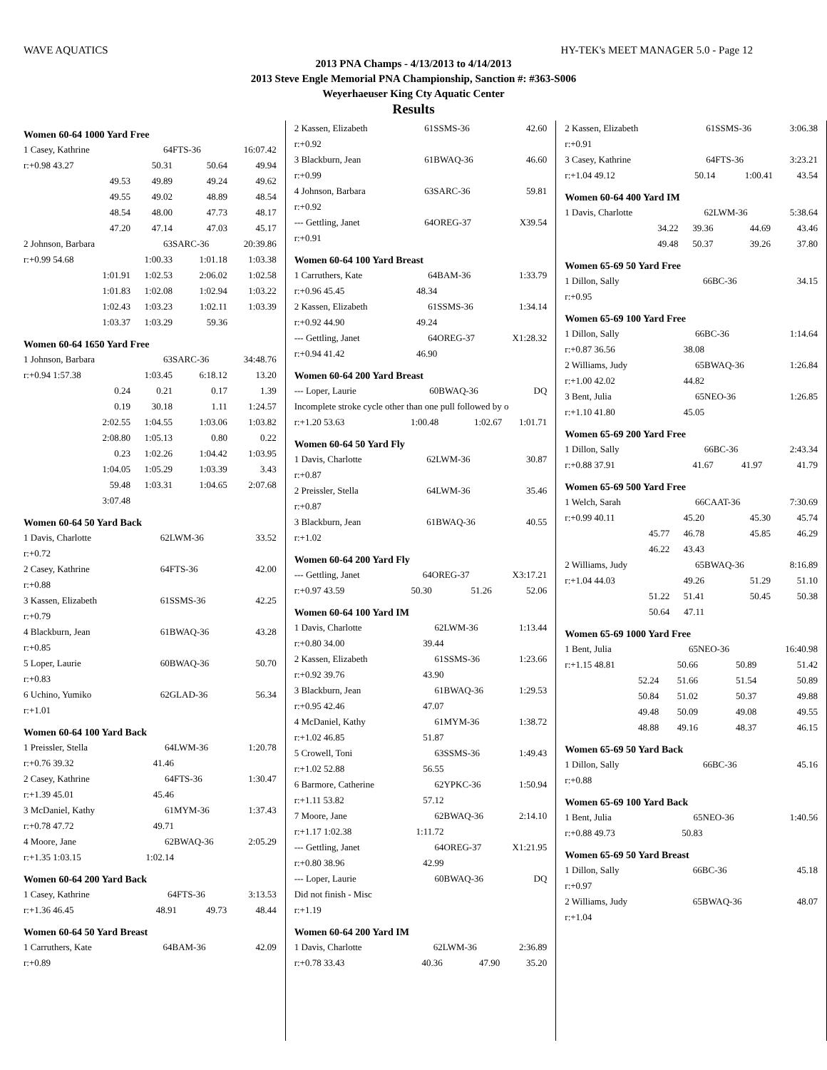WAVE AQUATICS HY-TEK's MEET MANAGER 5.0 - Page 12
2013 PNA Champs - 4/13/2013 to 4/14/2013
2013 Steve Engle Memorial PNA Championship, Sanction #: #363-S006
Weyerhaeuser King Cty Aquatic Center
Results
Women 60-64 1000 Yard Free
| 1 Casey, Kathrine | 64 | FTS-36 | 16:07.42 |
| r:+0.98 43.27 | 50.31 | 50.64 | 49.94 |
| 49.53 | 49.89 | 49.24 | 49.62 |
| 49.55 | 49.02 | 48.89 | 48.54 |
| 48.54 | 48.00 | 47.73 | 48.17 |
| 47.20 | 47.14 | 47.03 | 45.17 |
| 2 Johnson, Barbara | 63 | SARC-36 | 20:39.86 |
| r:+0.99 54.68 | 1:00.33 | 1:01.18 | 1:03.38 |
| 1:01.91 | 1:02.53 | 2:06.02 | 1:02.58 |
| 1:01.83 | 1:02.08 | 1:02.94 | 1:03.22 |
| 1:02.43 | 1:03.23 | 1:02.11 | 1:03.39 |
| 1:03.37 | 1:03.29 | 59.36 | |
Women 60-64 1650 Yard Free
| 1 Johnson, Barbara | 63 | SARC-36 | 34:48.76 |
| r:+0.94 1:57.38 | 1:03.45 | 6:18.12 | 13.20 |
| 0.24 | 0.21 | 0.17 | 1.39 |
| 0.19 | 30.18 | 1.11 | 1:24.57 |
| 2:02.55 | 1:04.55 | 1:03.06 | 1:03.82 |
| 2:08.80 | 1:05.13 | 0.80 | 0.22 |
| 0.23 | 1:02.26 | 1:04.42 | 1:03.95 |
| 1:04.05 | 1:05.29 | 1:03.39 | 3.43 |
| 59.48 | 1:03.31 | 1:04.65 | 2:07.68 |
| 3:07.48 | | | |
Women 60-64 50 Yard Back
| 1 Davis, Charlotte | 62 | LWM-36 | 33.52 |
| r:+0.72 | | | |
| 2 Casey, Kathrine | 64 | FTS-36 | 42.00 |
| r:+0.88 | | | |
| 3 Kassen, Elizabeth | 61 | SSMS-36 | 42.25 |
| r:+0.79 | | | |
| 4 Blackburn, Jean | 61 | BWAQ-36 | 43.28 |
| r:+0.85 | | | |
| 5 Loper, Laurie | 60 | BWAQ-36 | 50.70 |
| r:+0.83 | | | |
| 6 Uchino, Yumiko | 62 | GLAD-36 | 56.34 |
| r:+1.01 | | | |
Women 60-64 100 Yard Back
| 1 Preissler, Stella | 64 | LWM-36 | 1:20.78 |
| r:+0.76 39.32 | 41.46 | | |
| 2 Casey, Kathrine | 64 | FTS-36 | 1:30.47 |
| r:+1.39 45.01 | 45.46 | | |
| 3 McDaniel, Kathy | 61 | MYM-36 | 1:37.43 |
| r:+0.78 47.72 | 49.71 | | |
| 4 Moore, Jane | 62 | BWAQ-36 | 2:05.29 |
| r:+1.35 1:03.15 | 1:02.14 | | |
Women 60-64 200 Yard Back
| 1 Casey, Kathrine | 64 | FTS-36 | 3:13.53 |
| r:+1.36 46.45 | 48.91 | 49.73 | 48.44 |
Women 60-64 50 Yard Breast
| 1 Carruthers, Kate | 64 | BAM-36 | 42.09 |
| r:+0.89 | | | |
| 2 Kassen, Elizabeth | 61 | SSMS-36 | 42.60 |
| r:+0.92 | | | |
| 3 Blackburn, Jean | 61 | BWAQ-36 | 46.60 |
| r:+0.99 | | | |
| 4 Johnson, Barbara | 63 | SARC-36 | 59.81 |
| r:+0.92 | | | |
| --- Gettling, Janet | 64 | OREG-37 | X39.54 |
| r:+0.91 | | | |
Women 60-64 100 Yard Breast
| 1 Carruthers, Kate | 64 | BAM-36 | 1:33.79 |
| r:+0.96 45.45 | 48.34 | | |
| 2 Kassen, Elizabeth | 61 | SSMS-36 | 1:34.14 |
| r:+0.92 44.90 | 49.24 | | |
| --- Gettling, Janet | 64 | OREG-37 | X1:28.32 |
| r:+0.94 41.42 | 46.90 | | |
Women 60-64 200 Yard Breast
| --- Loper, Laurie | 60 | BWAQ-36 | DQ |
| Incomplete stroke cycle other than one pull followed by o | | | |
| r:+1.20 53.63 | 1:00.48 | 1:02.67 | 1:01.71 |
Women 60-64 50 Yard Fly
| 1 Davis, Charlotte | 62 | LWM-36 | 30.87 |
| r:+0.87 | | | |
| 2 Preissler, Stella | 64 | LWM-36 | 35.46 |
| r:+0.87 | | | |
| 3 Blackburn, Jean | 61 | BWAQ-36 | 40.55 |
| r:+1.02 | | | |
Women 60-64 200 Yard Fly
| --- Gettling, Janet | 64 | OREG-37 | X3:17.21 |
| r:+0.97 43.59 | 50.30 | 51.26 | 52.06 |
Women 60-64 100 Yard IM
| 1 Davis, Charlotte | 62 | LWM-36 | 1:13.44 |
| r:+0.80 34.00 | 39.44 | | |
| 2 Kassen, Elizabeth | 61 | SSMS-36 | 1:23.66 |
| r:+0.92 39.76 | 43.90 | | |
| 3 Blackburn, Jean | 61 | BWAQ-36 | 1:29.53 |
| r:+0.95 42.46 | 47.07 | | |
| 4 McDaniel, Kathy | 61 | MYM-36 | 1:38.72 |
| r:+1.02 46.85 | 51.87 | | |
| 5 Crowell, Toni | 63 | SSMS-36 | 1:49.43 |
| r:+1.02 52.88 | 56.55 | | |
| 6 Barmore, Catherine | 62 | YPKC-36 | 1:50.94 |
| r:+1.11 53.82 | 57.12 | | |
| 7 Moore, Jane | 62 | BWAQ-36 | 2:14.10 |
| r:+1.17 1:02.38 | 1:11.72 | | |
| --- Gettling, Janet | 64 | OREG-37 | X1:21.95 |
| r:+0.80 38.96 | 42.99 | | |
| --- Loper, Laurie | 60 | BWAQ-36 | DQ |
| Did not finish - Misc | | | |
| r:+1.19 | | | |
Women 60-64 200 Yard IM
| 1 Davis, Charlotte | 62 | LWM-36 | 2:36.89 |
| r:+0.78 33.43 | 40.36 | 47.90 | 35.20 |
| 2 Kassen, Elizabeth | 61 | SSMS-36 | 3:06.38 |
| r:+0.91 | | | |
| 3 Casey, Kathrine | 64 | FTS-36 | 3:23.21 |
| r:+1.04 49.12 | 50.14 | 1:00.41 | 43.54 |
Women 60-64 400 Yard IM
| 1 Davis, Charlotte | 62 | LWM-36 | 5:38.64 |
| 34.22 | 39.36 | 44.69 | 43.46 |
| 49.48 | 50.37 | 39.26 | 37.80 |
Women 65-69 50 Yard Free
| 1 Dillon, Sally | 66 | BC-36 | 34.15 |
| r:+0.95 | | | |
Women 65-69 100 Yard Free
| 1 Dillon, Sally | 66 | BC-36 | 1:14.64 |
| r:+0.87 36.56 | 38.08 | | |
| 2 Williams, Judy | 65 | BWAQ-36 | 1:26.84 |
| r:+1.00 42.02 | 44.82 | | |
| 3 Bent, Julia | 65 | NEO-36 | 1:26.85 |
| r:+1.10 41.80 | 45.05 | | |
Women 65-69 200 Yard Free
| 1 Dillon, Sally | 66 | BC-36 | 2:43.34 |
| r:+0.88 37.91 | 41.67 | 41.97 | 41.79 |
Women 65-69 500 Yard Free
| 1 Welch, Sarah | 66 | CAAT-36 | 7:30.69 |
| r:+0.99 40.11 | 45.20 | 45.30 | 45.74 |
| 45.77 | 46.78 | 45.85 | 46.29 |
| 46.22 | 43.43 | | |
| 2 Williams, Judy | 65 | BWAQ-36 | 8:16.89 |
| r:+1.04 44.03 | 49.26 | 51.29 | 51.10 |
| 51.22 | 51.41 | 50.45 | 50.38 |
| 50.64 | 47.11 | | |
Women 65-69 1000 Yard Free
| 1 Bent, Julia | 65 | NEO-36 | 16:40.98 |
| r:+1.15 48.81 | 50.66 | 50.89 | 51.42 |
| 52.24 | 51.66 | 51.54 | 50.89 |
| 50.84 | 51.02 | 50.37 | 49.88 |
| 49.48 | 50.09 | 49.08 | 49.55 |
| 48.88 | 49.16 | 48.37 | 46.15 |
Women 65-69 50 Yard Back
| 1 Dillon, Sally | 66 | BC-36 | 45.16 |
| r:+0.88 | | | |
Women 65-69 100 Yard Back
| 1 Bent, Julia | 65 | NEO-36 | 1:40.56 |
| r:+0.88 49.73 | 50.83 | | |
Women 65-69 50 Yard Breast
| 1 Dillon, Sally | 66 | BC-36 | 45.18 |
| r:+0.97 | | | |
| 2 Williams, Judy | 65 | BWAQ-36 | 48.07 |
| r:+1.04 | | | |